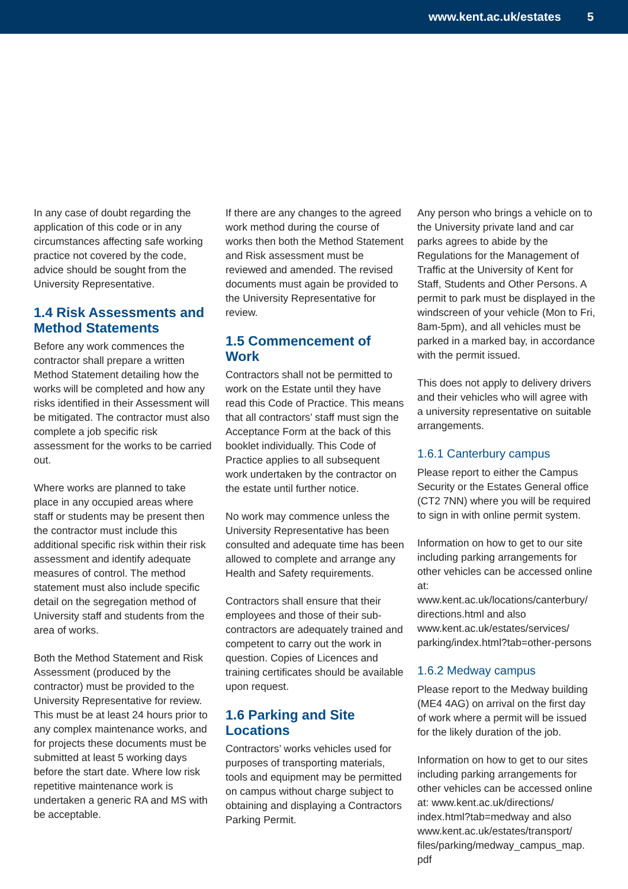www.kent.ac.uk/estates 5
In any case of doubt regarding the application of this code or in any circumstances affecting safe working practice not covered by the code, advice should be sought from the University Representative.
1.4 Risk Assessments and Method Statements
Before any work commences the contractor shall prepare a written Method Statement detailing how the works will be completed and how any risks identified in their Assessment will be mitigated. The contractor must also complete a job specific risk assessment for the works to be carried out.
Where works are planned to take place in any occupied areas where staff or students may be present then the contractor must include this additional specific risk within their risk assessment and identify adequate measures of control. The method statement must also include specific detail on the segregation method of University staff and students from the area of works.
Both the Method Statement and Risk Assessment (produced by the contractor) must be provided to the University Representative for review. This must be at least 24 hours prior to any complex maintenance works, and for projects these documents must be submitted at least 5 working days before the start date. Where low risk repetitive maintenance work is undertaken a generic RA and MS with be acceptable.
If there are any changes to the agreed work method during the course of works then both the Method Statement and Risk assessment must be reviewed and amended. The revised documents must again be provided to the University Representative for review.
1.5 Commencement of Work
Contractors shall not be permitted to work on the Estate until they have read this Code of Practice. This means that all contractors’ staff must sign the Acceptance Form at the back of this booklet individually. This Code of Practice applies to all subsequent work undertaken by the contractor on the estate until further notice.
No work may commence unless the University Representative has been consulted and adequate time has been allowed to complete and arrange any Health and Safety requirements.
Contractors shall ensure that their employees and those of their sub-contractors are adequately trained and competent to carry out the work in question. Copies of Licences and training certificates should be available upon request.
1.6 Parking and Site Locations
Contractors’ works vehicles used for purposes of transporting materials, tools and equipment may be permitted on campus without charge subject to obtaining and displaying a Contractors Parking Permit.
Any person who brings a vehicle on to the University private land and car parks agrees to abide by the Regulations for the Management of Traffic at the University of Kent for Staff, Students and Other Persons. A permit to park must be displayed in the windscreen of your vehicle (Mon to Fri, 8am-5pm), and all vehicles must be parked in a marked bay, in accordance with the permit issued.
This does not apply to delivery drivers and their vehicles who will agree with a university representative on suitable arrangements.
1.6.1 Canterbury campus
Please report to either the Campus Security or the Estates General office (CT2 7NN) where you will be required to sign in with online permit system.
Information on how to get to our site including parking arrangements for other vehicles can be accessed online at: www.kent.ac.uk/locations/canterbury/ directions.html and also www.kent.ac.uk/estates/services/ parking/index.html?tab=other-persons
1.6.2 Medway campus
Please report to the Medway building (ME4 4AG) on arrival on the first day of work where a permit will be issued for the likely duration of the job.
Information on how to get to our sites including parking arrangements for other vehicles can be accessed online at: www.kent.ac.uk/directions/ index.html?tab=medway and also www.kent.ac.uk/estates/transport/ files/parking/medway_campus_map. pdf